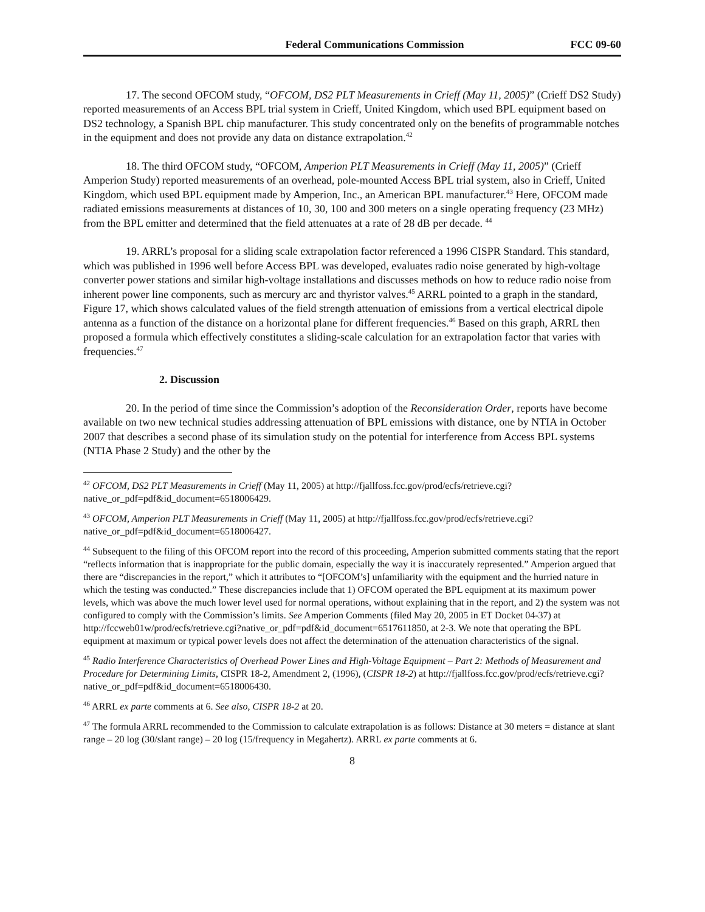Federal Communications Commission FCC 09-60
17. The second OFCOM study, “OFCOM, DS2 PLT Measurements in Crieff (May 11, 2005)” (Crieff DS2 Study) reported measurements of an Access BPL trial system in Crieff, United Kingdom, which used BPL equipment based on DS2 technology, a Spanish BPL chip manufacturer. This study concentrated only on the benefits of programmable notches in the equipment and does not provide any data on distance extrapolation.<sup>42</sup>
18. The third OFCOM study, “OFCOM, Amperion PLT Measurements in Crieff (May 11, 2005)” (Crieff Amperion Study) reported measurements of an overhead, pole-mounted Access BPL trial system, also in Crieff, United Kingdom, which used BPL equipment made by Amperion, Inc., an American BPL manufacturer.<sup>43</sup> Here, OFCOM made radiated emissions measurements at distances of 10, 30, 100 and 300 meters on a single operating frequency (23 MHz) from the BPL emitter and determined that the field attenuates at a rate of 28 dB per decade. <sup>44</sup>
19. ARRL’s proposal for a sliding scale extrapolation factor referenced a 1996 CISPR Standard. This standard, which was published in 1996 well before Access BPL was developed, evaluates radio noise generated by high-voltage converter power stations and similar high-voltage installations and discusses methods on how to reduce radio noise from inherent power line components, such as mercury arc and thyristor valves.<sup>45</sup> ARRL pointed to a graph in the standard, Figure 17, which shows calculated values of the field strength attenuation of emissions from a vertical electrical dipole antenna as a function of the distance on a horizontal plane for different frequencies.<sup>46</sup> Based on this graph, ARRL then proposed a formula which effectively constitutes a sliding-scale calculation for an extrapolation factor that varies with frequencies.<sup>47</sup>
2. Discussion
20. In the period of time since the Commission’s adoption of the Reconsideration Order, reports have become available on two new technical studies addressing attenuation of BPL emissions with distance, one by NTIA in October 2007 that describes a second phase of its simulation study on the potential for interference from Access BPL systems (NTIA Phase 2 Study) and the other by the
<sup>42</sup> OFCOM, DS2 PLT Measurements in Crieff (May 11, 2005) at http://fjallfoss.fcc.gov/prod/ecfs/retrieve.cgi?native_or_pdf=pdf&id_document=6518006429.
<sup>43</sup> OFCOM, Amperion PLT Measurements in Crieff (May 11, 2005) at http://fjallfoss.fcc.gov/prod/ecfs/retrieve.cgi?native_or_pdf=pdf&id_document=6518006427.
<sup>44</sup> Subsequent to the filing of this OFCOM report into the record of this proceeding, Amperion submitted comments stating that the report “reflects information that is inappropriate for the public domain, especially the way it is inaccurately represented.” Amperion argued that there are “discrepancies in the report,” which it attributes to “[OFCOM’s] unfamiliarity with the equipment and the hurried nature in which the testing was conducted.” These discrepancies include that 1) OFCOM operated the BPL equipment at its maximum power levels, which was above the much lower level used for normal operations, without explaining that in the report, and 2) the system was not configured to comply with the Commission’s limits. See Amperion Comments (filed May 20, 2005 in ET Docket 04-37) at http://fccweb01w/prod/ecfs/retrieve.cgi?native_or_pdf=pdf&id_document=6517611850, at 2-3. We note that operating the BPL equipment at maximum or typical power levels does not affect the determination of the attenuation characteristics of the signal.
<sup>45</sup> Radio Interference Characteristics of Overhead Power Lines and High-Voltage Equipment – Part 2: Methods of Measurement and Procedure for Determining Limits, CISPR 18-2, Amendment 2, (1996), (CISPR 18-2) at http://fjallfoss.fcc.gov/prod/ecfs/retrieve.cgi?native_or_pdf=pdf&id_document=6518006430.
<sup>46</sup> ARRL ex parte comments at 6. See also, CISPR 18-2 at 20.
<sup>47</sup> The formula ARRL recommended to the Commission to calculate extrapolation is as follows: Distance at 30 meters = distance at slant range – 20 log (30/slant range) – 20 log (15/frequency in Megahertz). ARRL ex parte comments at 6.
8